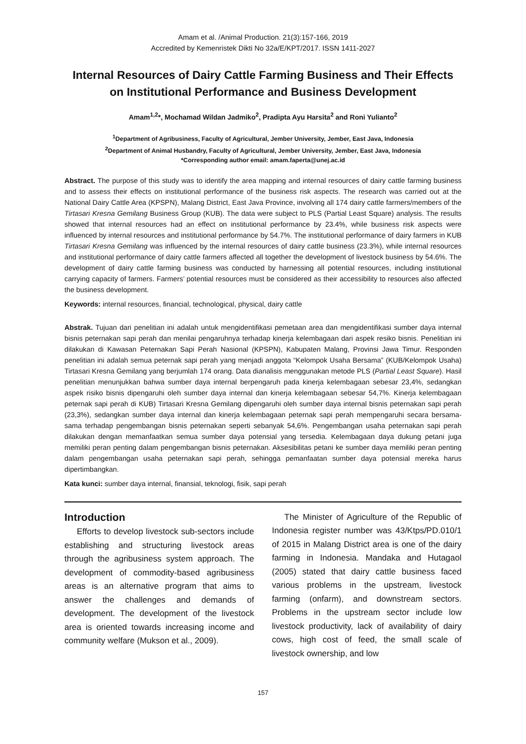Amam et al. /Animal Production. 21(3):157-166, 2019
Accredited by Kemenristek Dikti No 32a/E/KPT/2017. ISSN 1411-2027
Internal Resources of Dairy Cattle Farming Business and Their Effects on Institutional Performance and Business Development
Amam<sup>1,2</sup>*, Mochamad Wildan Jadmiko<sup>2</sup>, Pradipta Ayu Harsita<sup>2</sup> and Roni Yulianto<sup>2</sup>
<sup>1</sup> Department of Agribusiness, Faculty of Agricultural, Jember University, Jember, East Java, Indonesia
<sup>2</sup> Department of Animal Husbandry, Faculty of Agricultural, Jember University, Jember, East Java, Indonesia
*Corresponding author email: amam.faperta@unej.ac.id
Abstract. The purpose of this study was to identify the area mapping and internal resources of dairy cattle farming business and to assess their effects on institutional performance of the business risk aspects. The research was carried out at the National Dairy Cattle Area (KPSPN), Malang District, East Java Province, involving all 174 dairy cattle farmers/members of the Tirtasari Kresna Gemilang Business Group (KUB). The data were subject to PLS (Partial Least Square) analysis. The results showed that internal resources had an effect on institutional performance by 23.4%, while business risk aspects were influenced by internal resources and institutional performance by 54.7%. The institutional performance of dairy farmers in KUB Tirtasari Kresna Gemilang was influenced by the internal resources of dairy cattle business (23.3%), while internal resources and institutional performance of dairy cattle farmers affected all together the development of livestock business by 54.6%. The development of dairy cattle farming business was conducted by harnessing all potential resources, including institutional carrying capacity of farmers. Farmers’ potential resources must be considered as their accessibility to resources also affected the business development.
Keywords: internal resources, financial, technological, physical, dairy cattle
Abstrak. Tujuan dari penelitian ini adalah untuk mengidentifikasi pemetaan area dan mengidentifikasi sumber daya internal bisnis peternakan sapi perah dan menilai pengaruhnya terhadap kinerja kelembagaan dari aspek resiko bisnis. Penelitian ini dilakukan di Kawasan Peternakan Sapi Perah Nasional (KPSPN), Kabupaten Malang, Provinsi Jawa Timur. Responden penelitian ini adalah semua peternak sapi perah yang menjadi anggota “Kelompok Usaha Bersama” (KUB/Kelompok Usaha) Tirtasari Kresna Gemilang yang berjumlah 174 orang. Data dianalisis menggunakan metode PLS (Partial Least Square). Hasil penelitian menunjukkan bahwa sumber daya internal berpengaruh pada kinerja kelembagaan sebesar 23,4%, sedangkan aspek risiko bisnis dipengaruhi oleh sumber daya internal dan kinerja kelembagaan sebesar 54,7%. Kinerja kelembagaan peternak sapi perah di KUB) Tirtasari Kresna Gemilang dipengaruhi oleh sumber daya internal bisnis peternakan sapi perah (23,3%), sedangkan sumber daya internal dan kinerja kelembagaan peternak sapi perah mempengaruhi secara bersama-sama terhadap pengembangan bisnis peternakan seperti sebanyak 54,6%. Pengembangan usaha peternakan sapi perah dilakukan dengan memanfaatkan semua sumber daya potensial yang tersedia. Kelembagaan daya dukung petani juga memiliki peran penting dalam pengembangan bisnis peternakan. Aksesibilitas petani ke sumber daya memiliki peran penting dalam pengembangan usaha peternakan sapi perah, sehingga pemanfaatan sumber daya potensial mereka harus dipertimbangkan.
Kata kunci: sumber daya internal, finansial, teknologi, fisik, sapi perah
Introduction
Efforts to develop livestock sub-sectors include establishing and structuring livestock areas through the agribusiness system approach. The development of commodity-based agribusiness areas is an alternative program that aims to answer the challenges and demands of development. The development of the livestock area is oriented towards increasing income and community welfare (Mukson et al., 2009).
The Minister of Agriculture of the Republic of Indonesia register number was 43/Ktps/PD.010/1 of 2015 in Malang District area is one of the dairy farming in Indonesia. Mandaka and Hutagaol (2005) stated that dairy cattle business faced various problems in the upstream, livestock farming (onfarm), and downstream sectors. Problems in the upstream sector include low livestock productivity, lack of availability of dairy cows, high cost of feed, the small scale of livestock ownership, and low
157